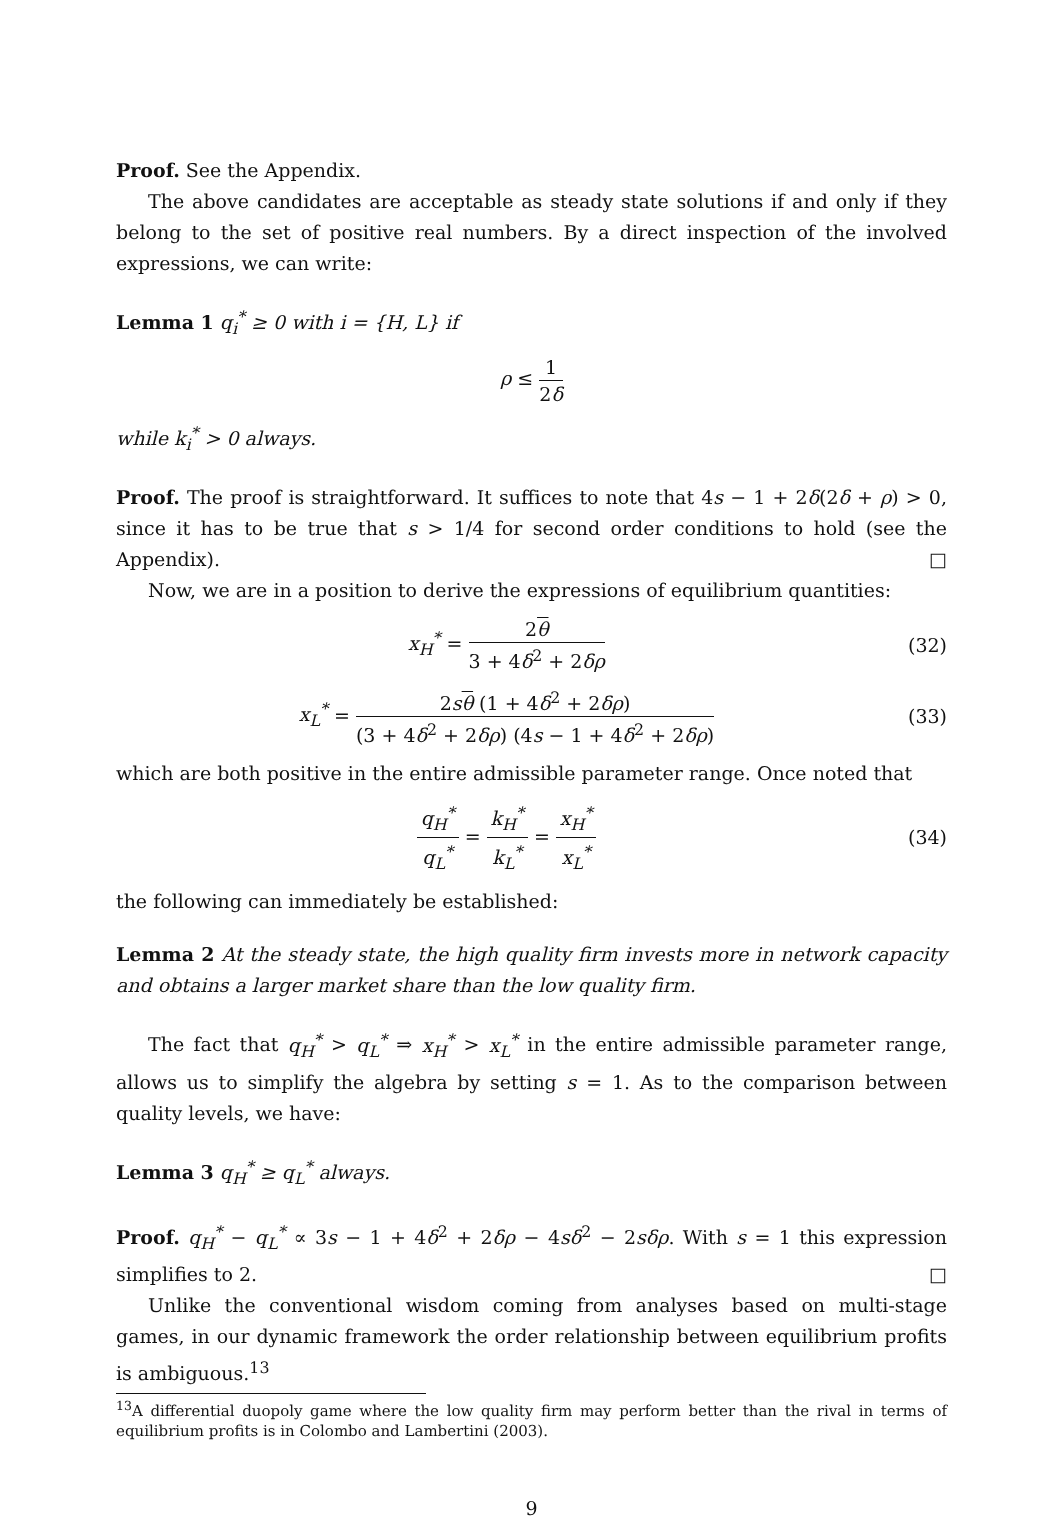Proof. See the Appendix.
The above candidates are acceptable as steady state solutions if and only if they belong to the set of positive real numbers. By a direct inspection of the involved expressions, we can write:
Lemma 1 q<sub>i</sub><sup>*</sup> ≥ 0 with i = {H, L} if
ρ ≤ 1 2δ
while k<sub>i</sub><sup>*</sup> > 0 always.
Proof. The proof is straightforward. It suffices to note that 4s − 1 + 2δ(2δ + ρ) > 0, since it has to be true that s > 1/4 for second order conditions to hold (see the Appendix). □
Now, we are in a position to derive the expressions of equilibrium quantities:
x<sub>H</sub><sup>*</sup> = 2θ 3 + 4δ<sup>2</sup> + 2δρ
(32)
x<sub>L</sub><sup>*</sup> = 2sθ (1 + 4δ<sup>2</sup> + 2δρ) (3 + 4δ<sup>2</sup> + 2δρ) (4s − 1 + 4δ<sup>2</sup> + 2δρ)
(33)
which are both positive in the entire admissible parameter range. Once noted that
q<sub>H</sub><sup>*</sup> q<sub>L</sub><sup>*</sup> = k<sub>H</sub><sup>*</sup> k<sub>L</sub><sup>*</sup> = x<sub>H</sub><sup>*</sup> x<sub>L</sub><sup>*</sup>
(34)
the following can immediately be established:
Lemma 2 At the steady state, the high quality firm invests more in network capacity and obtains a larger market share than the low quality firm.
The fact that q<sub>H</sub><sup>*</sup> > q<sub>L</sub><sup>*</sup> ⇒ x<sub>H</sub><sup>*</sup> > x<sub>L</sub><sup>*</sup> in the entire admissible parameter range, allows us to simplify the algebra by setting s = 1. As to the comparison between quality levels, we have:
Lemma 3 q<sub>H</sub><sup>*</sup> ≥ q<sub>L</sub><sup>*</sup> always.
Proof. q<sub>H</sub><sup>*</sup> − q<sub>L</sub><sup>*</sup> ∝ 3s − 1 + 4δ<sup>2</sup> + 2δρ − 4sδ<sup>2</sup> − 2sδρ. With s = 1 this expression simplifies to 2. □
Unlike the conventional wisdom coming from analyses based on multi-stage games, in our dynamic framework the order relationship between equilibrium profits is ambiguous.<sup>13</sup>
<sup>13</sup> A differential duopoly game where the low quality firm may perform better than the rival in terms of equilibrium profits is in Colombo and Lambertini (2003).
9